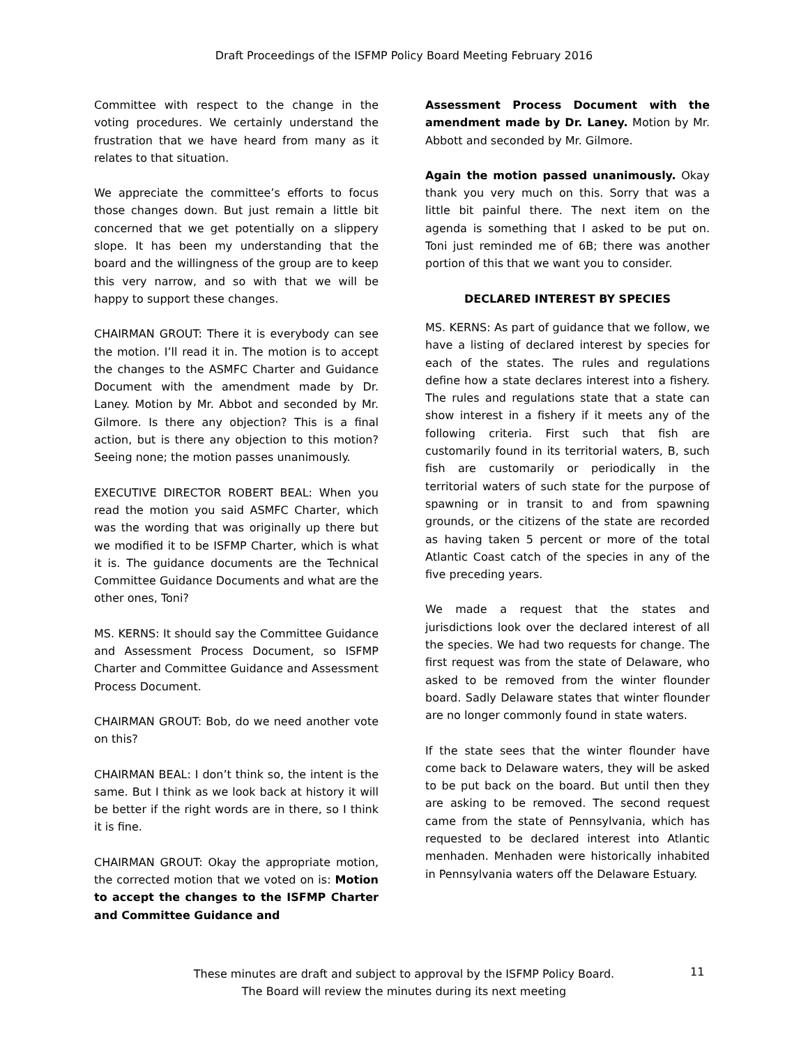Draft Proceedings of the ISFMP Policy Board Meeting February 2016
Committee with respect to the change in the voting procedures. We certainly understand the frustration that we have heard from many as it relates to that situation.
We appreciate the committee’s efforts to focus those changes down. But just remain a little bit concerned that we get potentially on a slippery slope. It has been my understanding that the board and the willingness of the group are to keep this very narrow, and so with that we will be happy to support these changes.
CHAIRMAN GROUT: There it is everybody can see the motion. I’ll read it in. The motion is to accept the changes to the ASMFC Charter and Guidance Document with the amendment made by Dr. Laney. Motion by Mr. Abbot and seconded by Mr. Gilmore. Is there any objection? This is a final action, but is there any objection to this motion? Seeing none; the motion passes unanimously.
EXECUTIVE DIRECTOR ROBERT BEAL: When you read the motion you said ASMFC Charter, which was the wording that was originally up there but we modified it to be ISFMP Charter, which is what it is. The guidance documents are the Technical Committee Guidance Documents and what are the other ones, Toni?
MS. KERNS: It should say the Committee Guidance and Assessment Process Document, so ISFMP Charter and Committee Guidance and Assessment Process Document.
CHAIRMAN GROUT: Bob, do we need another vote on this?
CHAIRMAN BEAL: I don’t think so, the intent is the same. But I think as we look back at history it will be better if the right words are in there, so I think it is fine.
CHAIRMAN GROUT: Okay the appropriate motion, the corrected motion that we voted on is: Motion to accept the changes to the ISFMP Charter and Committee Guidance and
Assessment Process Document with the amendment made by Dr. Laney. Motion by Mr. Abbott and seconded by Mr. Gilmore.
Again the motion passed unanimously. Okay thank you very much on this. Sorry that was a little bit painful there. The next item on the agenda is something that I asked to be put on. Toni just reminded me of 6B; there was another portion of this that we want you to consider.
DECLARED INTEREST BY SPECIES
MS. KERNS: As part of guidance that we follow, we have a listing of declared interest by species for each of the states. The rules and regulations define how a state declares interest into a fishery. The rules and regulations state that a state can show interest in a fishery if it meets any of the following criteria. First such that fish are customarily found in its territorial waters, B, such fish are customarily or periodically in the territorial waters of such state for the purpose of spawning or in transit to and from spawning grounds, or the citizens of the state are recorded as having taken 5 percent or more of the total Atlantic Coast catch of the species in any of the five preceding years.
We made a request that the states and jurisdictions look over the declared interest of all the species. We had two requests for change. The first request was from the state of Delaware, who asked to be removed from the winter flounder board. Sadly Delaware states that winter flounder are no longer commonly found in state waters.
If the state sees that the winter flounder have come back to Delaware waters, they will be asked to be put back on the board. But until then they are asking to be removed. The second request came from the state of Pennsylvania, which has requested to be declared interest into Atlantic menhaden. Menhaden were historically inhabited in Pennsylvania waters off the Delaware Estuary.
These minutes are draft and subject to approval by the ISFMP Policy Board.
The Board will review the minutes during its next meeting
11